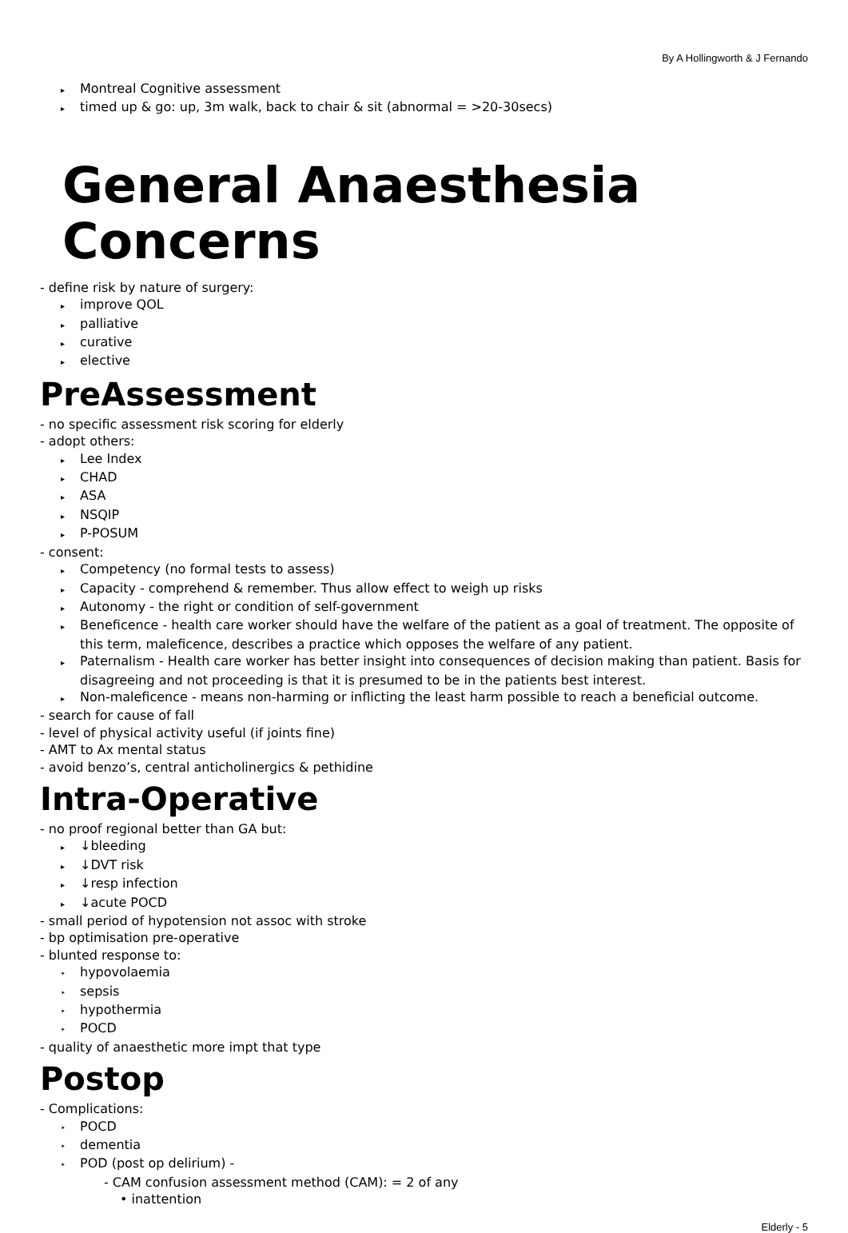By A Hollingworth & J Fernando
▸ Montreal Cognitive assessment
▸ timed up & go: up, 3m walk, back to chair & sit (abnormal = >20-30secs)
General Anaesthesia Concerns
- define risk by nature of surgery:
▸ improve QOL
▸ palliative
▸ curative
▸ elective
PreAssessment
- no specific assessment risk scoring for elderly
- adopt others:
▸ Lee Index
▸ CHAD
▸ ASA
▸ NSQIP
▸ P-POSUM
- consent:
▸ Competency (no formal tests to assess)
▸ Capacity - comprehend & remember. Thus allow effect to weigh up risks
▸ Autonomy - the right or condition of self-government
▸ Beneficence - health care worker should have the welfare of the patient as a goal of treatment. The opposite of this term, maleficence, describes a practice which opposes the welfare of any patient.
▸ Paternalism - Health care worker has better insight into consequences of decision making than patient. Basis for disagreeing and not proceeding is that it is presumed to be in the patients best interest.
▸ Non-maleficence - means non-harming or inflicting the least harm possible to reach a beneficial outcome.
- search for cause of fall
- level of physical activity useful (if joints fine)
- AMT to Ax mental status
- avoid benzo’s, central anticholinergics & pethidine
Intra-Operative
- no proof regional better than GA but:
▸ ↓bleeding
▸ ↓DVT risk
▸ ↓resp infection
▸ ↓acute POCD
- small period of hypotension not assoc with stroke
- bp optimisation pre-operative
- blunted response to:
‣ hypovolaemia
‣ sepsis
‣ hypothermia
‣ POCD
- quality of anaesthetic more impt that type
Postop
- Complications:
‣ POCD
‣ dementia
‣ POD (post op delirium) -
- CAM confusion assessment method (CAM): = 2 of any
• inattention
Elderly - 5